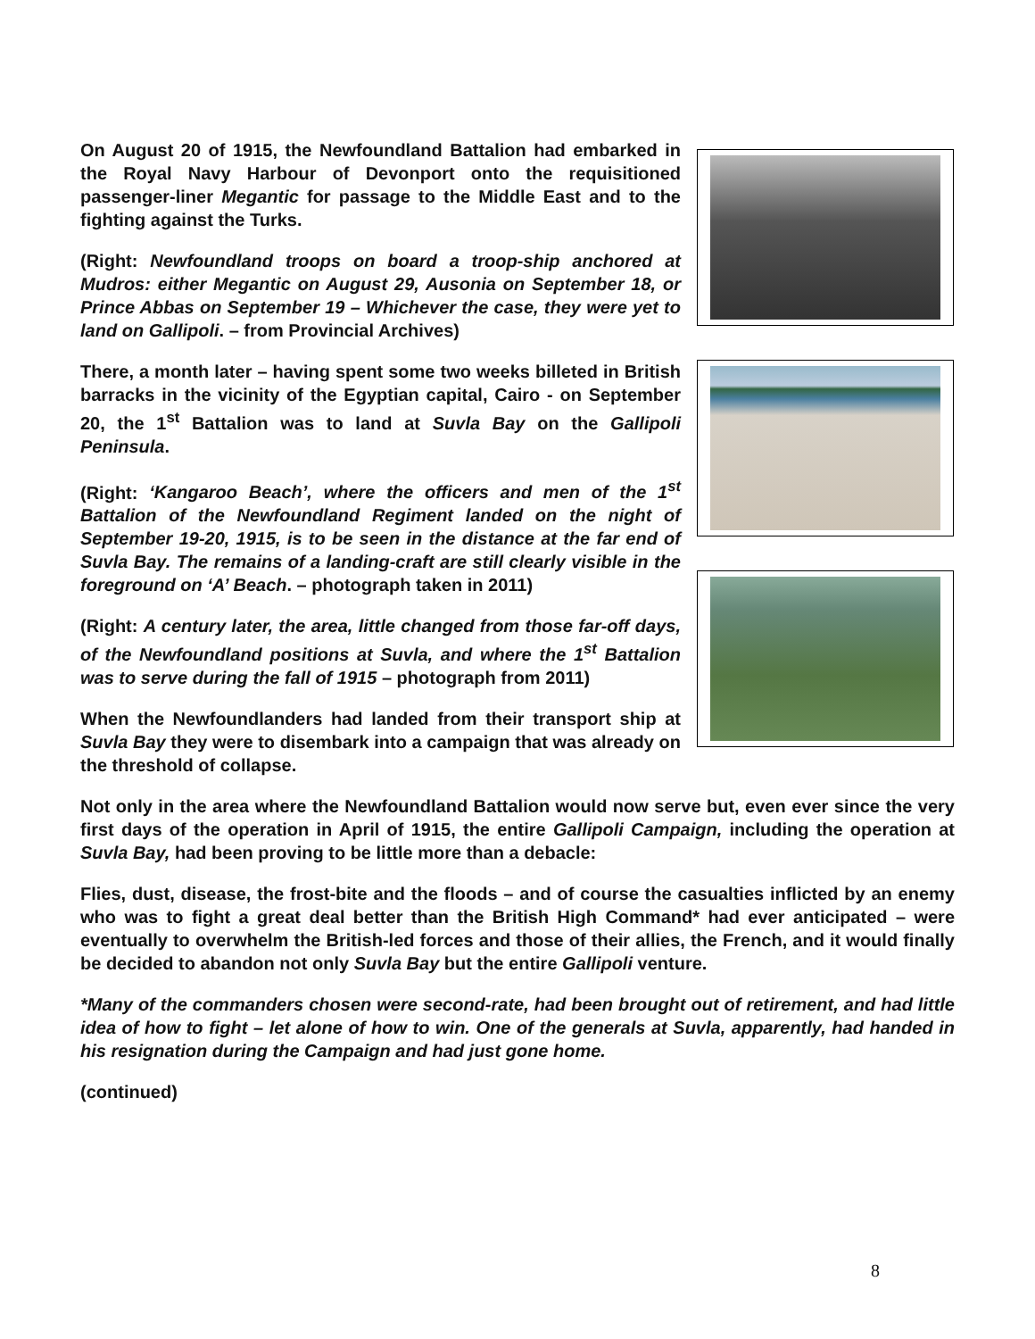On August 20 of 1915, the Newfoundland Battalion had embarked in the Royal Navy Harbour of Devonport onto the requisitioned passenger-liner Megantic for passage to the Middle East and to the fighting against the Turks.
(Right: Newfoundland troops on board a troop-ship anchored at Mudros: either Megantic on August 29, Ausonia on September 18, or Prince Abbas on September 19 – Whichever the case, they were yet to land on Gallipoli. – from Provincial Archives)
There, a month later – having spent some two weeks billeted in British barracks in the vicinity of the Egyptian capital, Cairo - on September 20, the 1<sup>st</sup> Battalion was to land at Suvla Bay on the Gallipoli Peninsula.
(Right: ‘Kangaroo Beach’, where the officers and men of the 1<sup>st</sup> Battalion of the Newfoundland Regiment landed on the night of September 19-20, 1915, is to be seen in the distance at the far end of Suvla Bay. The remains of a landing-craft are still clearly visible in the foreground on ‘A’ Beach. – photograph taken in 2011)
(Right: A century later, the area, little changed from those far-off days, of the Newfoundland positions at Suvla, and where the 1<sup>st</sup> Battalion was to serve during the fall of 1915 – photograph from 2011)
When the Newfoundlanders had landed from their transport ship at Suvla Bay they were to disembark into a campaign that was already on the threshold of collapse.
Not only in the area where the Newfoundland Battalion would now serve but, even ever since the very first days of the operation in April of 1915, the entire Gallipoli Campaign, including the operation at Suvla Bay, had been proving to be little more than a debacle:
Flies, dust, disease, the frost-bite and the floods – and of course the casualties inflicted by an enemy who was to fight a great deal better than the British High Command* had ever anticipated – were eventually to overwhelm the British-led forces and those of their allies, the French, and it would finally be decided to abandon not only Suvla Bay but the entire Gallipoli venture.
*Many of the commanders chosen were second-rate, had been brought out of retirement, and had little idea of how to fight – let alone of how to win. One of the generals at Suvla, apparently, had handed in his resignation during the Campaign and had just gone home.
(continued)
8